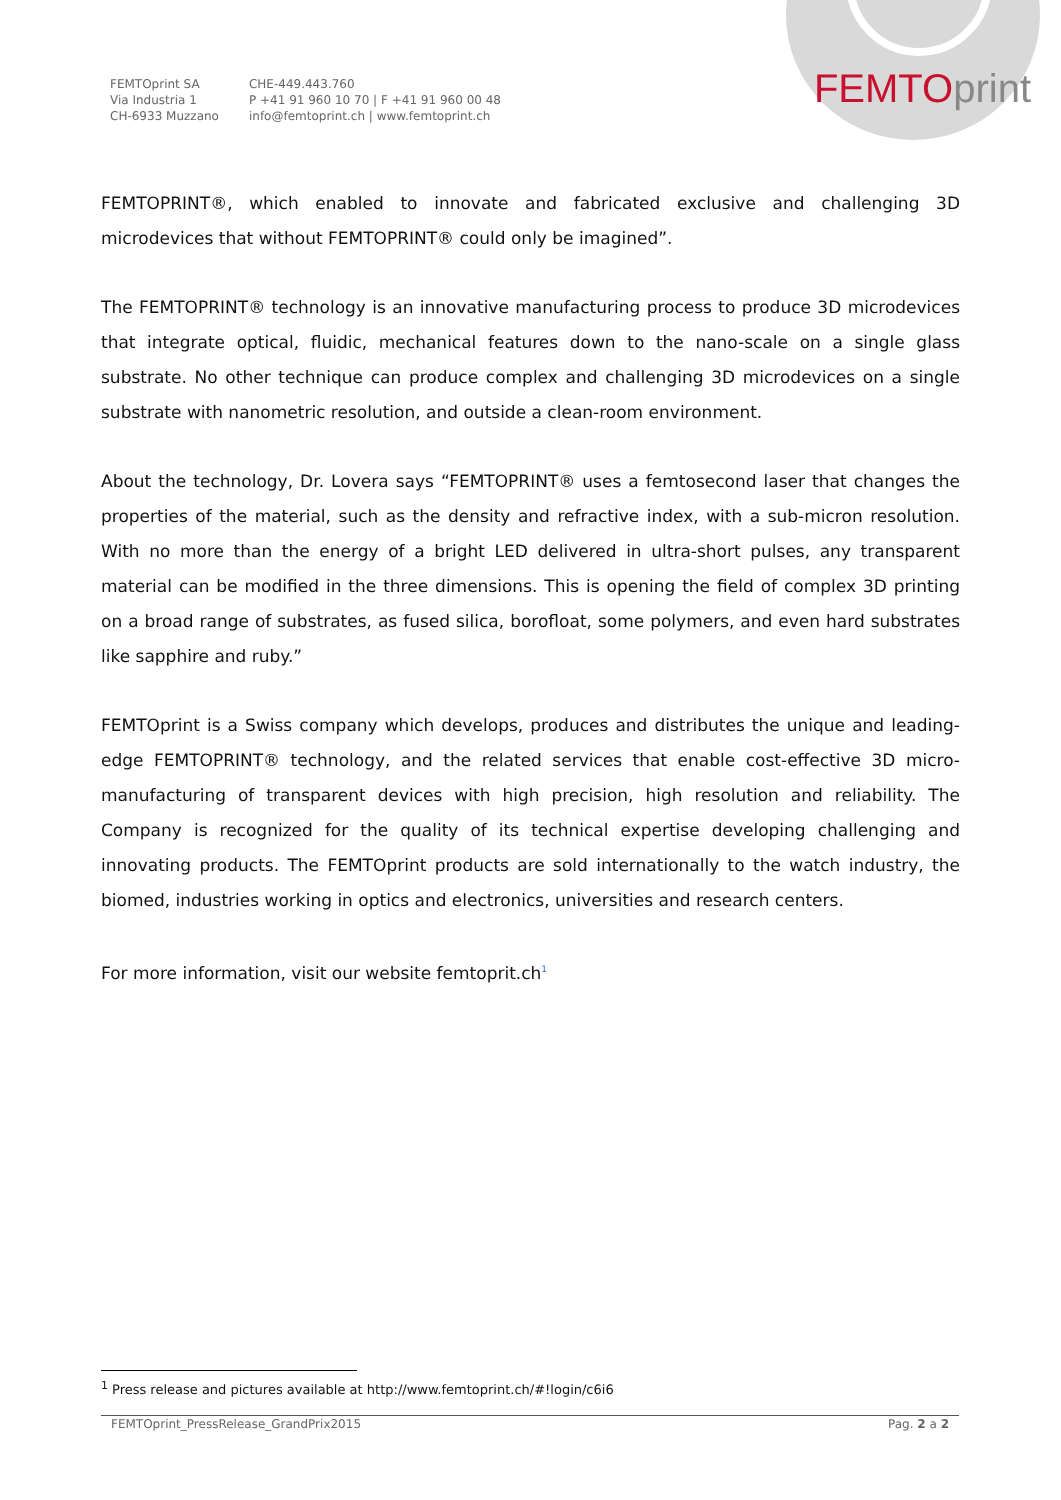FEMTOprint SA
Via Industria 1
CH-6933 Muzzano
CHE-449.443.760
P +41 91 960 10 70 | F +41 91 960 00 48
info@femtoprint.ch | www.femtoprint.ch
FEMTO print
FEMTOPRINT®, which enabled to innovate and fabricated exclusive and challenging 3D microdevices that without FEMTOPRINT® could only be imagined”.
The FEMTOPRINT® technology is an innovative manufacturing process to produce 3D microdevices that integrate optical, fluidic, mechanical features down to the nano-scale on a single glass substrate. No other technique can produce complex and challenging 3D microdevices on a single substrate with nanometric resolution, and outside a clean-room environment.
About the technology, Dr. Lovera says “FEMTOPRINT® uses a femtosecond laser that changes the properties of the material, such as the density and refractive index, with a sub-micron resolution. With no more than the energy of a bright LED delivered in ultra-short pulses, any transparent material can be modified in the three dimensions. This is opening the field of complex 3D printing on a broad range of substrates, as fused silica, borofloat, some polymers, and even hard substrates like sapphire and ruby.”
FEMTOprint is a Swiss company which develops, produces and distributes the unique and leading-edge FEMTOPRINT® technology, and the related services that enable cost-effective 3D micro-manufacturing of transparent devices with high precision, high resolution and reliability. The Company is recognized for the quality of its technical expertise developing challenging and innovating products. The FEMTOprint products are sold internationally to the watch industry, the biomed, industries working in optics and electronics, universities and research centers.
For more information, visit our website femtoprit.ch<sup>1</sup>
<sup>1</sup> Press release and pictures available at http://www.femtoprint.ch/#!login/c6i6
FEMTOprint_PressRelease_GrandPrix2015 Pag. 2 a 2